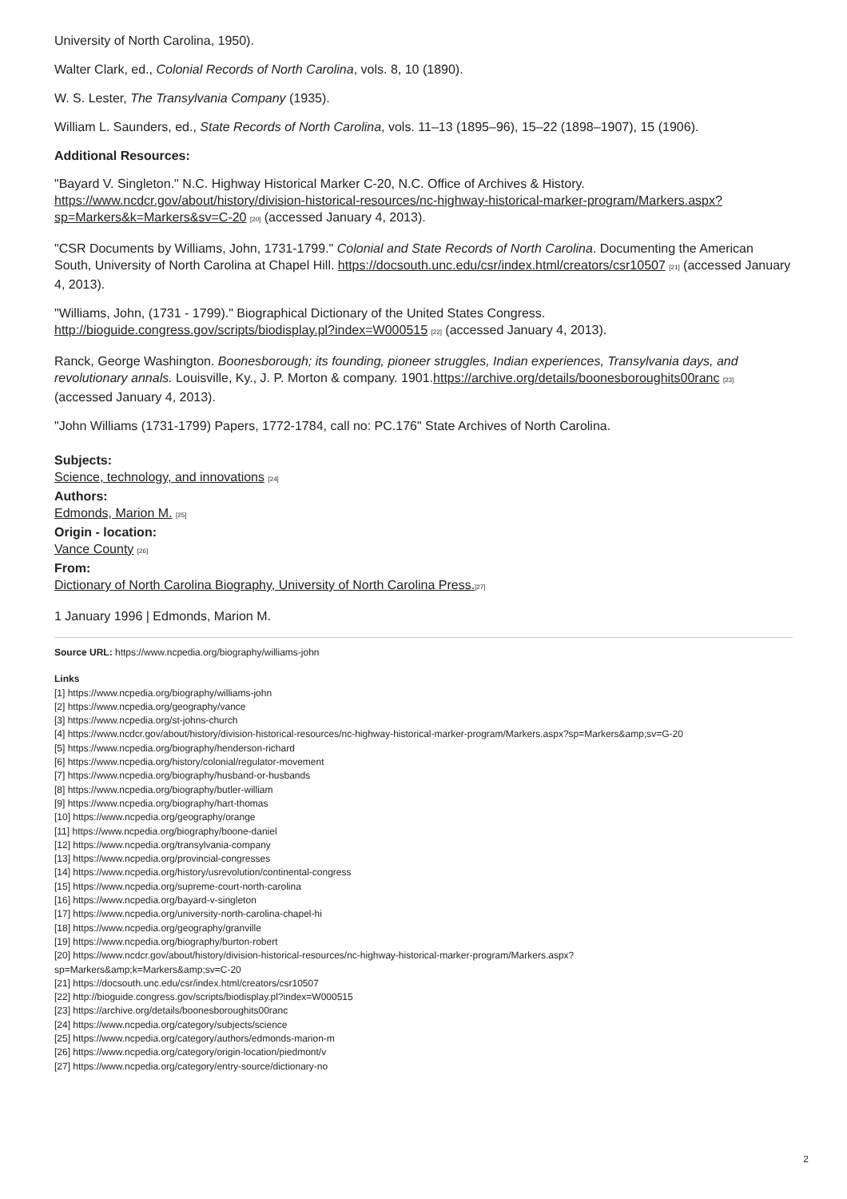University of North Carolina, 1950).
Walter Clark, ed., Colonial Records of North Carolina, vols. 8, 10 (1890).
W. S. Lester, The Transylvania Company (1935).
William L. Saunders, ed., State Records of North Carolina, vols. 11–13 (1895–96), 15–22 (1898–1907), 15 (1906).
Additional Resources:
"Bayard V. Singleton." N.C. Highway Historical Marker C-20, N.C. Office of Archives & History. https://www.ncdcr.gov/about/history/division-historical-resources/nc-highway-historical-marker-program/Markers.aspx?sp=Markers&k=Markers&sv=C-20 <sup>[20]</sup> (accessed January 4, 2013).
"CSR Documents by Williams, John, 1731-1799." Colonial and State Records of North Carolina. Documenting the American South, University of North Carolina at Chapel Hill. https://docsouth.unc.edu/csr/index.html/creators/csr10507 <sup>[21]</sup> (accessed January 4, 2013).
"Williams, John, (1731 - 1799)." Biographical Dictionary of the United States Congress. http://bioguide.congress.gov/scripts/biodisplay.pl?index=W000515 <sup>[22]</sup> (accessed January 4, 2013).
Ranck, George Washington. Boonesborough; its founding, pioneer struggles, Indian experiences, Transylvania days, and revolutionary annals. Louisville, Ky., J. P. Morton & company. 1901.https://archive.org/details/boonesboroughits00ranc <sup>[23]</sup> (accessed January 4, 2013).
"John Williams (1731-1799) Papers, 1772-1784, call no: PC.176" State Archives of North Carolina.
Subjects:
Science, technology, and innovations <sup>[24]</sup>
Authors:
Edmonds, Marion M. <sup>[25]</sup>
Origin - location:
Vance County <sup>[26]</sup>
From:
Dictionary of North Carolina Biography, University of North Carolina Press.<sup>[27]</sup>
1 January 1996 | Edmonds, Marion M.
Source URL: https://www.ncpedia.org/biography/williams-john
Links
[1] https://www.ncpedia.org/biography/williams-john
[2] https://www.ncpedia.org/geography/vance
[3] https://www.ncpedia.org/st-johns-church
[4] https://www.ncdcr.gov/about/history/division-historical-resources/nc-highway-historical-marker-program/Markers.aspx?sp=Markers&amp;sv=G-20
[5] https://www.ncpedia.org/biography/henderson-richard
[6] https://www.ncpedia.org/history/colonial/regulator-movement
[7] https://www.ncpedia.org/biography/husband-or-husbands
[8] https://www.ncpedia.org/biography/butler-william
[9] https://www.ncpedia.org/biography/hart-thomas
[10] https://www.ncpedia.org/geography/orange
[11] https://www.ncpedia.org/biography/boone-daniel
[12] https://www.ncpedia.org/transylvania-company
[13] https://www.ncpedia.org/provincial-congresses
[14] https://www.ncpedia.org/history/usrevolution/continental-congress
[15] https://www.ncpedia.org/supreme-court-north-carolina
[16] https://www.ncpedia.org/bayard-v-singleton
[17] https://www.ncpedia.org/university-north-carolina-chapel-hi
[18] https://www.ncpedia.org/geography/granville
[19] https://www.ncpedia.org/biography/burton-robert
[20] https://www.ncdcr.gov/about/history/division-historical-resources/nc-highway-historical-marker-program/Markers.aspx?
sp=Markers&amp;k=Markers&amp;sv=C-20
[21] https://docsouth.unc.edu/csr/index.html/creators/csr10507
[22] http://bioguide.congress.gov/scripts/biodisplay.pl?index=W000515
[23] https://archive.org/details/boonesboroughits00ranc
[24] https://www.ncpedia.org/category/subjects/science
[25] https://www.ncpedia.org/category/authors/edmonds-marion-m
[26] https://www.ncpedia.org/category/origin-location/piedmont/v
[27] https://www.ncpedia.org/category/entry-source/dictionary-no
2